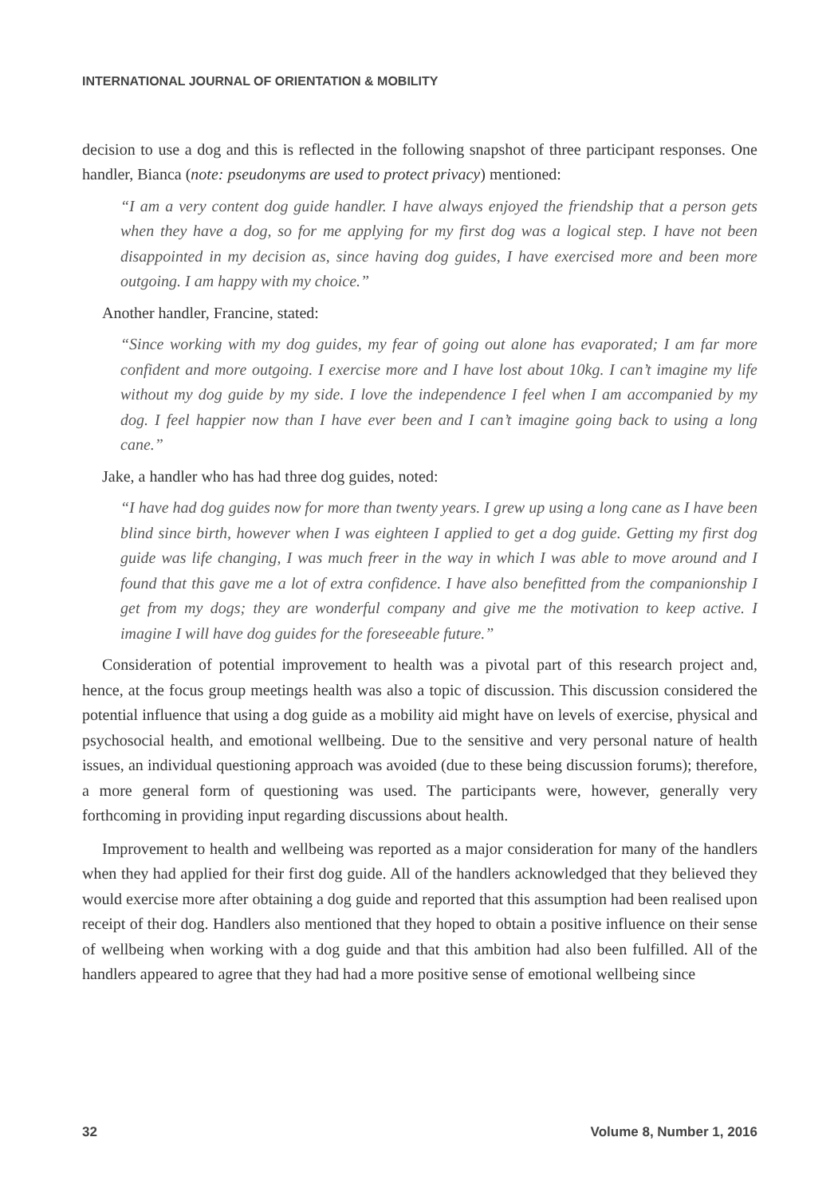INTERNATIONAL JOURNAL OF ORIENTATION & MOBILITY
decision to use a dog and this is reflected in the following snapshot of three participant responses. One handler, Bianca (note: pseudonyms are used to protect privacy) mentioned:
“I am a very content dog guide handler. I have always enjoyed the friendship that a person gets when they have a dog, so for me applying for my first dog was a logical step. I have not been disappointed in my decision as, since having dog guides, I have exercised more and been more outgoing. I am happy with my choice.”
Another handler, Francine, stated:
“Since working with my dog guides, my fear of going out alone has evaporated; I am far more confident and more outgoing. I exercise more and I have lost about 10kg. I can’t imagine my life without my dog guide by my side. I love the independence I feel when I am accompanied by my dog. I feel happier now than I have ever been and I can’t imagine going back to using a long cane.”
Jake, a handler who has had three dog guides, noted:
“I have had dog guides now for more than twenty years. I grew up using a long cane as I have been blind since birth, however when I was eighteen I applied to get a dog guide. Getting my first dog guide was life changing, I was much freer in the way in which I was able to move around and I found that this gave me a lot of extra confidence. I have also benefitted from the companionship I get from my dogs; they are wonderful company and give me the motivation to keep active. I imagine I will have dog guides for the foreseeable future.”
Consideration of potential improvement to health was a pivotal part of this research project and, hence, at the focus group meetings health was also a topic of discussion. This discussion considered the potential influence that using a dog guide as a mobility aid might have on levels of exercise, physical and psychosocial health, and emotional wellbeing. Due to the sensitive and very personal nature of health issues, an individual questioning approach was avoided (due to these being discussion forums); therefore, a more general form of questioning was used. The participants were, however, generally very forthcoming in providing input regarding discussions about health.
Improvement to health and wellbeing was reported as a major consideration for many of the handlers when they had applied for their first dog guide. All of the handlers acknowledged that they believed they would exercise more after obtaining a dog guide and reported that this assumption had been realised upon receipt of their dog. Handlers also mentioned that they hoped to obtain a positive influence on their sense of wellbeing when working with a dog guide and that this ambition had also been fulfilled. All of the handlers appeared to agree that they had had a more positive sense of emotional wellbeing since
32 Volume 8, Number 1, 2016